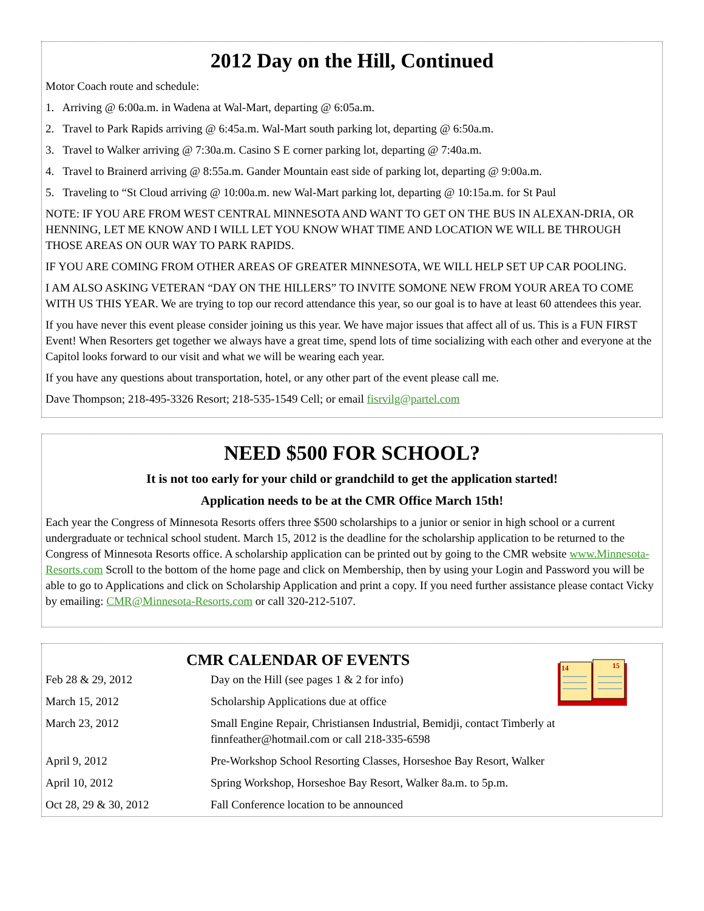2012 Day on the Hill, Continued
Motor Coach route and schedule:
1. Arriving @ 6:00a.m. in Wadena at Wal-Mart, departing @ 6:05a.m.
2. Travel to Park Rapids arriving @ 6:45a.m. Wal-Mart south parking lot, departing @ 6:50a.m.
3. Travel to Walker arriving @ 7:30a.m. Casino S E corner parking lot, departing @ 7:40a.m.
4. Travel to Brainerd arriving @ 8:55a.m. Gander Mountain east side of parking lot, departing @ 9:00a.m.
5. Traveling to “St Cloud arriving @ 10:00a.m. new Wal-Mart parking lot, departing @ 10:15a.m. for St Paul
NOTE: IF YOU ARE FROM WEST CENTRAL MINNESOTA AND WANT TO GET ON THE BUS IN ALEXAN-DRIA, OR HENNING, LET ME KNOW AND I WILL LET YOU KNOW WHAT TIME AND LOCATION WE WILL BE THROUGH THOSE AREAS ON OUR WAY TO PARK RAPIDS.
IF YOU ARE COMING FROM OTHER AREAS OF GREATER MINNESOTA, WE WILL HELP SET UP CAR POOLING.
I AM ALSO ASKING VETERAN “DAY ON THE HILLERS” TO INVITE SOMONE NEW FROM YOUR AREA TO COME WITH US THIS YEAR. We are trying to top our record attendance this year, so our goal is to have at least 60 attendees this year.
If you have never this event please consider joining us this year. We have major issues that affect all of us. This is a FUN FIRST Event! When Resorters get together we always have a great time, spend lots of time socializing with each other and everyone at the Capitol looks forward to our visit and what we will be wearing each year.
If you have any questions about transportation, hotel, or any other part of the event please call me.
Dave Thompson; 218-495-3326 Resort; 218-535-1549 Cell; or email fisrvilg@partel.com
NEED $500 FOR SCHOOL?
It is not too early for your child or grandchild to get the application started!
Application needs to be at the CMR Office March 15th!
Each year the Congress of Minnesota Resorts offers three $500 scholarships to a junior or senior in high school or a current undergraduate or technical school student. March 15, 2012 is the deadline for the scholarship application to be returned to the Congress of Minnesota Resorts office. A scholarship application can be printed out by going to the CMR website www.Minnesota-Resorts.com Scroll to the bottom of the home page and click on Membership, then by using your Login and Password you will be able to go to Applications and click on Scholarship Application and print a copy. If you need further assistance please contact Vicky by emailing: CMR@Minnesota-Resorts.com or call 320-212-5107.
CMR CALENDAR OF EVENTS
14
15
| Feb 28 & 29, 2012 | Day on the Hill (see pages 1 & 2 for info) |
| March 15, 2012 | Scholarship Applications due at office |
| March 23, 2012 | Small Engine Repair, Christiansen Industrial, Bemidji, contact Timberly at finnfeather@hotmail.com or call 218-335-6598 |
| April 9, 2012 | Pre-Workshop School Resorting Classes, Horseshoe Bay Resort, Walker |
| April 10, 2012 | Spring Workshop, Horseshoe Bay Resort, Walker 8a.m. to 5p.m. |
| Oct 28, 29 & 30, 2012 | Fall Conference location to be announced |